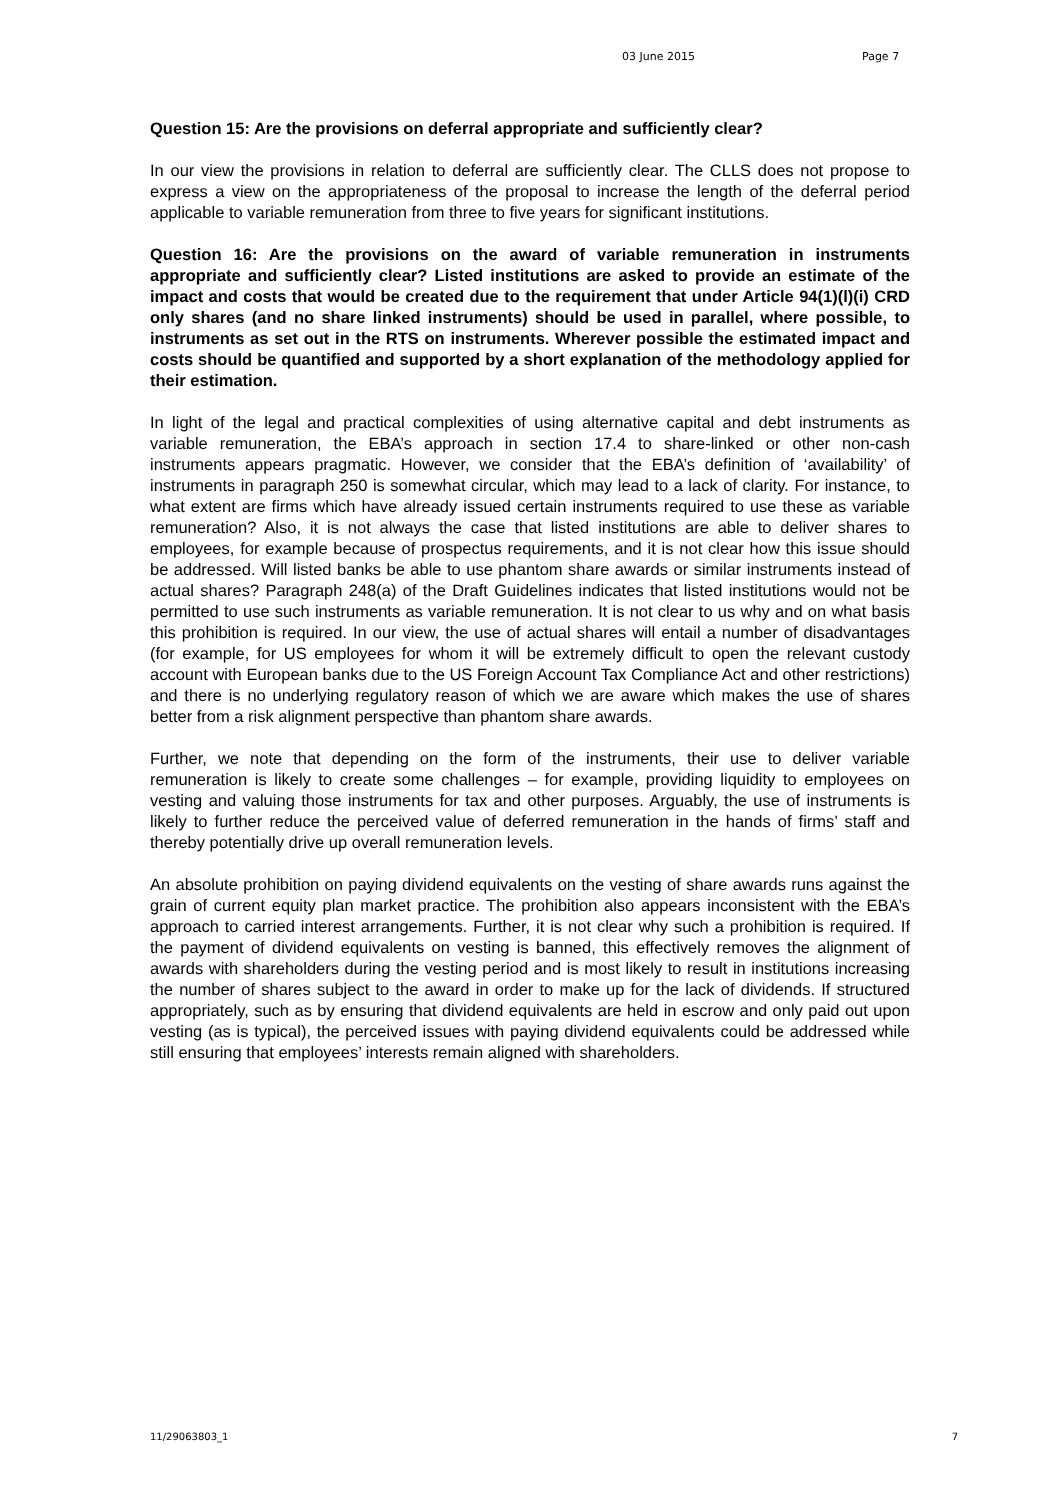03 June 2015 Page 7
Question 15: Are the provisions on deferral appropriate and sufficiently clear?
In our view the provisions in relation to deferral are sufficiently clear. The CLLS does not propose to express a view on the appropriateness of the proposal to increase the length of the deferral period applicable to variable remuneration from three to five years for significant institutions.
Question 16: Are the provisions on the award of variable remuneration in instruments appropriate and sufficiently clear? Listed institutions are asked to provide an estimate of the impact and costs that would be created due to the requirement that under Article 94(1)(l)(i) CRD only shares (and no share linked instruments) should be used in parallel, where possible, to instruments as set out in the RTS on instruments. Wherever possible the estimated impact and costs should be quantified and supported by a short explanation of the methodology applied for their estimation.
In light of the legal and practical complexities of using alternative capital and debt instruments as variable remuneration, the EBA’s approach in section 17.4 to share-linked or other non-cash instruments appears pragmatic. However, we consider that the EBA’s definition of ‘availability’ of instruments in paragraph 250 is somewhat circular, which may lead to a lack of clarity. For instance, to what extent are firms which have already issued certain instruments required to use these as variable remuneration? Also, it is not always the case that listed institutions are able to deliver shares to employees, for example because of prospectus requirements, and it is not clear how this issue should be addressed. Will listed banks be able to use phantom share awards or similar instruments instead of actual shares? Paragraph 248(a) of the Draft Guidelines indicates that listed institutions would not be permitted to use such instruments as variable remuneration. It is not clear to us why and on what basis this prohibition is required. In our view, the use of actual shares will entail a number of disadvantages (for example, for US employees for whom it will be extremely difficult to open the relevant custody account with European banks due to the US Foreign Account Tax Compliance Act and other restrictions) and there is no underlying regulatory reason of which we are aware which makes the use of shares better from a risk alignment perspective than phantom share awards.
Further, we note that depending on the form of the instruments, their use to deliver variable remuneration is likely to create some challenges – for example, providing liquidity to employees on vesting and valuing those instruments for tax and other purposes. Arguably, the use of instruments is likely to further reduce the perceived value of deferred remuneration in the hands of firms’ staff and thereby potentially drive up overall remuneration levels.
An absolute prohibition on paying dividend equivalents on the vesting of share awards runs against the grain of current equity plan market practice. The prohibition also appears inconsistent with the EBA’s approach to carried interest arrangements. Further, it is not clear why such a prohibition is required. If the payment of dividend equivalents on vesting is banned, this effectively removes the alignment of awards with shareholders during the vesting period and is most likely to result in institutions increasing the number of shares subject to the award in order to make up for the lack of dividends. If structured appropriately, such as by ensuring that dividend equivalents are held in escrow and only paid out upon vesting (as is typical), the perceived issues with paying dividend equivalents could be addressed while still ensuring that employees’ interests remain aligned with shareholders.
11/29063803_1 7